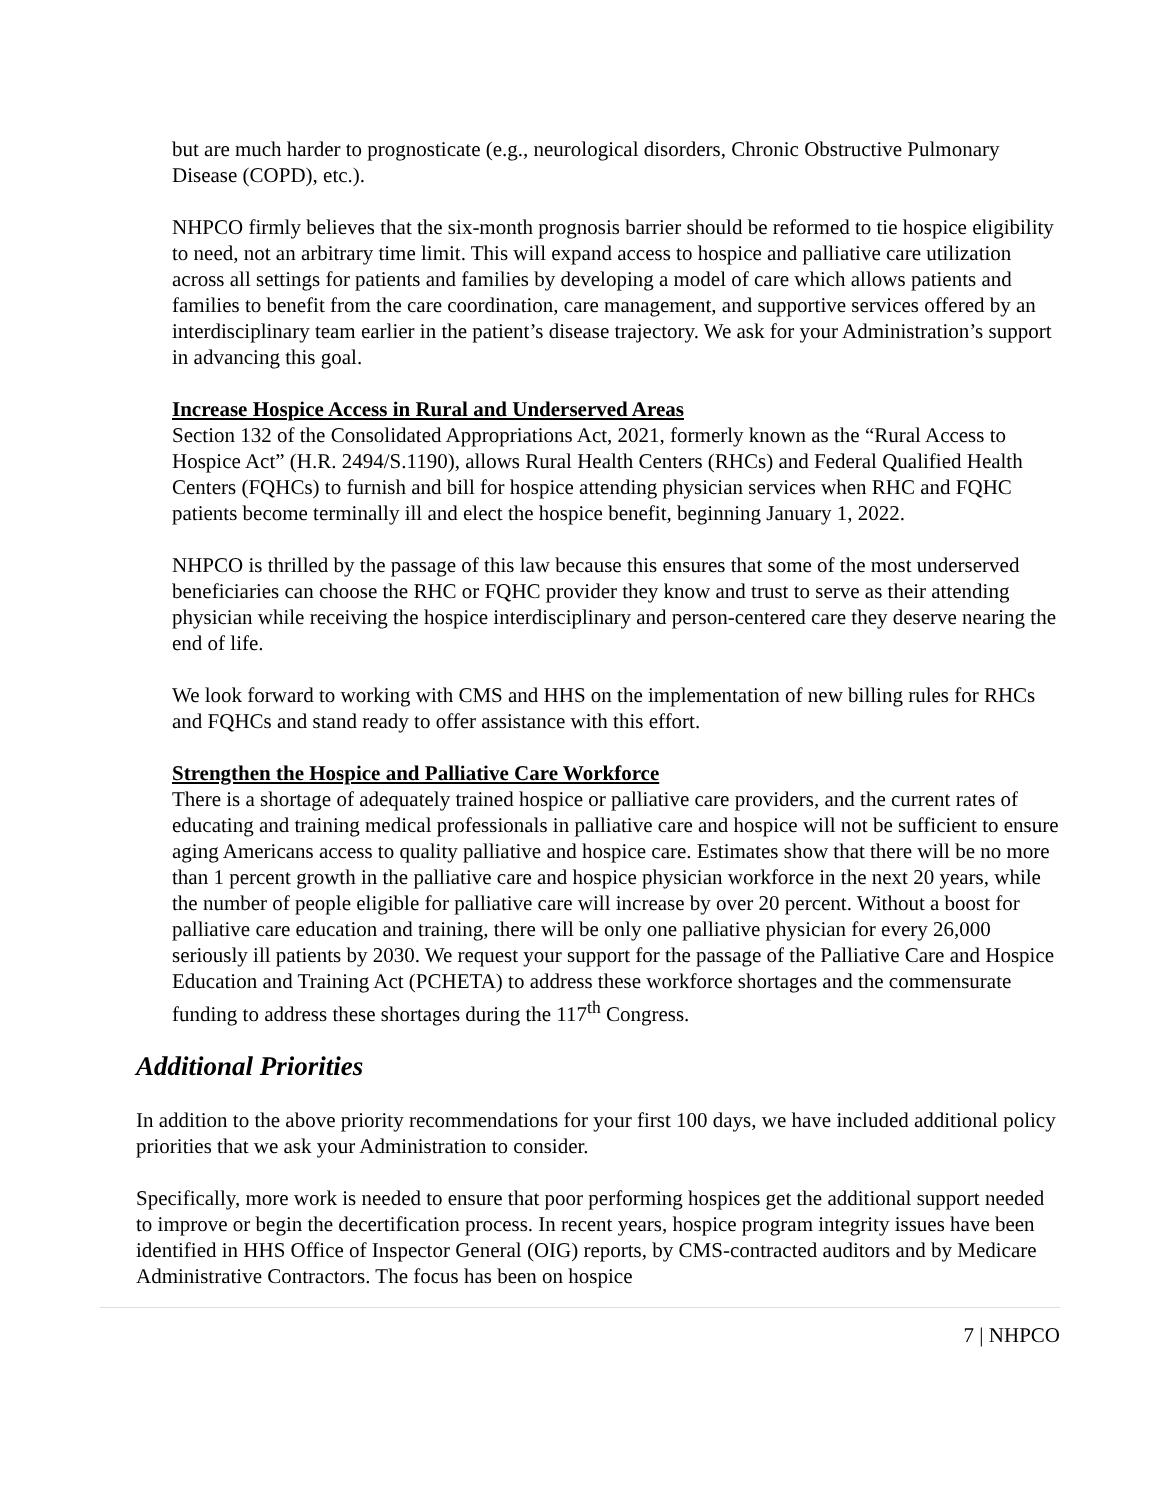but are much harder to prognosticate (e.g., neurological disorders, Chronic Obstructive Pulmonary Disease (COPD), etc.).
NHPCO firmly believes that the six-month prognosis barrier should be reformed to tie hospice eligibility to need, not an arbitrary time limit. This will expand access to hospice and palliative care utilization across all settings for patients and families by developing a model of care which allows patients and families to benefit from the care coordination, care management, and supportive services offered by an interdisciplinary team earlier in the patient’s disease trajectory. We ask for your Administration’s support in advancing this goal.
Increase Hospice Access in Rural and Underserved Areas
Section 132 of the Consolidated Appropriations Act, 2021, formerly known as the “Rural Access to Hospice Act” (H.R. 2494/S.1190), allows Rural Health Centers (RHCs) and Federal Qualified Health Centers (FQHCs) to furnish and bill for hospice attending physician services when RHC and FQHC patients become terminally ill and elect the hospice benefit, beginning January 1, 2022.
NHPCO is thrilled by the passage of this law because this ensures that some of the most underserved beneficiaries can choose the RHC or FQHC provider they know and trust to serve as their attending physician while receiving the hospice interdisciplinary and person-centered care they deserve nearing the end of life.
We look forward to working with CMS and HHS on the implementation of new billing rules for RHCs and FQHCs and stand ready to offer assistance with this effort.
Strengthen the Hospice and Palliative Care Workforce
There is a shortage of adequately trained hospice or palliative care providers, and the current rates of educating and training medical professionals in palliative care and hospice will not be sufficient to ensure aging Americans access to quality palliative and hospice care. Estimates show that there will be no more than 1 percent growth in the palliative care and hospice physician workforce in the next 20 years, while the number of people eligible for palliative care will increase by over 20 percent. Without a boost for palliative care education and training, there will be only one palliative physician for every 26,000 seriously ill patients by 2030. We request your support for the passage of the Palliative Care and Hospice Education and Training Act (PCHETA) to address these workforce shortages and the commensurate funding to address these shortages during the 117<sup>th</sup> Congress.
Additional Priorities
In addition to the above priority recommendations for your first 100 days, we have included additional policy priorities that we ask your Administration to consider.
Specifically, more work is needed to ensure that poor performing hospices get the additional support needed to improve or begin the decertification process. In recent years, hospice program integrity issues have been identified in HHS Office of Inspector General (OIG) reports, by CMS-contracted auditors and by Medicare Administrative Contractors. The focus has been on hospice
7 | NHPCO